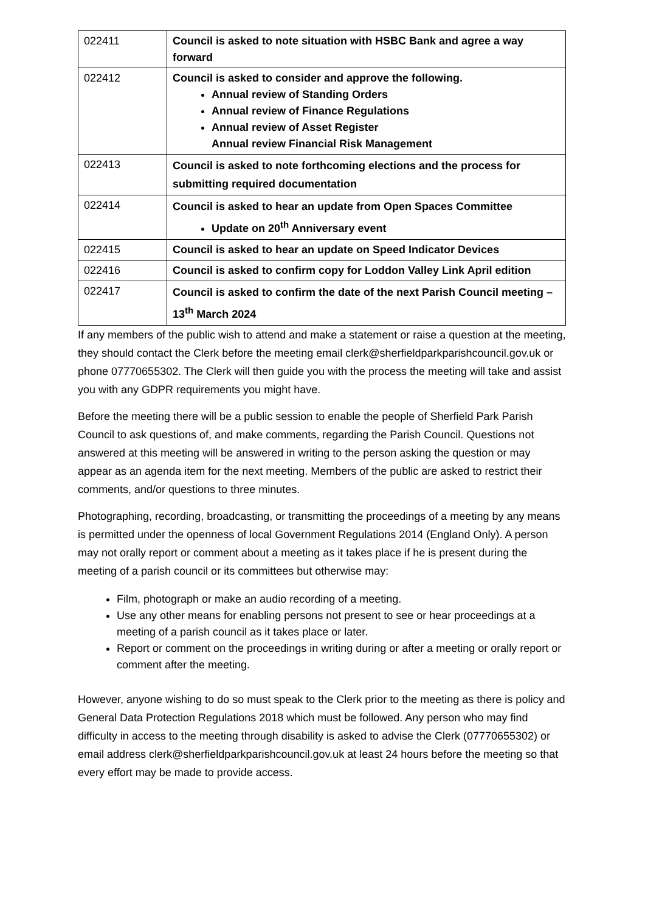| 022411 | Council is asked to note situation with HSBC Bank and agree a way forward |
| 022412 | Council is asked to consider and approve the following. Annual review of Standing Orders Annual review of Finance Regulations Annual review of Asset Register Annual review Financial Risk Management |
| 022413 | Council is asked to note forthcoming elections and the process for submitting required documentation |
| 022414 | Council is asked to hear an update from Open Spaces Committee Update on 20<sup>th</sup> Anniversary event |
| 022415 | Council is asked to hear an update on Speed Indicator Devices |
| 022416 | Council is asked to confirm copy for Loddon Valley Link April edition |
| 022417 | Council is asked to confirm the date of the next Parish Council meeting – 13<sup>th</sup> March 2024 |
If any members of the public wish to attend and make a statement or raise a question at the meeting, they should contact the Clerk before the meeting email clerk@sherfieldparkparishcouncil.gov.uk or phone 07770655302. The Clerk will then guide you with the process the meeting will take and assist you with any GDPR requirements you might have.
Before the meeting there will be a public session to enable the people of Sherfield Park Parish Council to ask questions of, and make comments, regarding the Parish Council. Questions not answered at this meeting will be answered in writing to the person asking the question or may appear as an agenda item for the next meeting. Members of the public are asked to restrict their comments, and/or questions to three minutes.
Photographing, recording, broadcasting, or transmitting the proceedings of a meeting by any means is permitted under the openness of local Government Regulations 2014 (England Only). A person may not orally report or comment about a meeting as it takes place if he is present during the meeting of a parish council or its committees but otherwise may:
Film, photograph or make an audio recording of a meeting.
Use any other means for enabling persons not present to see or hear proceedings at a meeting of a parish council as it takes place or later.
Report or comment on the proceedings in writing during or after a meeting or orally report or comment after the meeting.
However, anyone wishing to do so must speak to the Clerk prior to the meeting as there is policy and General Data Protection Regulations 2018 which must be followed. Any person who may find difficulty in access to the meeting through disability is asked to advise the Clerk (07770655302) or email address clerk@sherfieldparkparishcouncil.gov.uk at least 24 hours before the meeting so that every effort may be made to provide access.